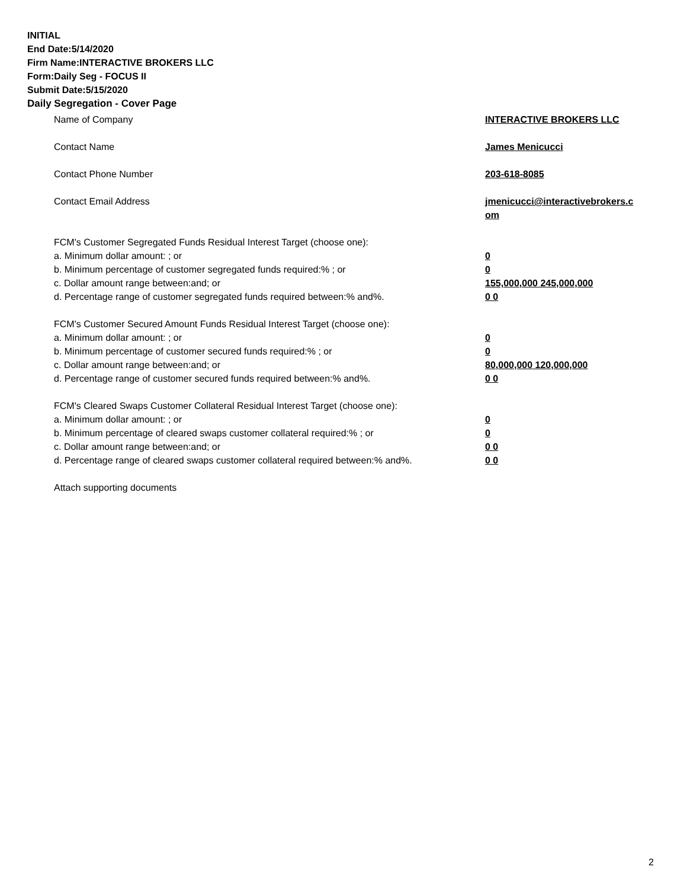INITIAL
End Date:5/14/2020
Firm Name:INTERACTIVE BROKERS LLC
Form:Daily Seg - FOCUS II
Submit Date:5/15/2020
Daily Segregation - Cover Page
Name of Company INTERACTIVE BROKERS LLC
Contact Name James Menicucci
Contact Phone Number 203-618-8085
Contact Email Address jmenicucci@interactivebrokers.c
om
FCM's Customer Segregated Funds Residual Interest Target (choose one):
a. Minimum dollar amount: ; or 0
b. Minimum percentage of customer segregated funds required:% ; or 0
c. Dollar amount range between:and; or 155,000,000 245,000,000
d. Percentage range of customer segregated funds required between:% and%. 0 0
FCM's Customer Secured Amount Funds Residual Interest Target (choose one):
a. Minimum dollar amount: ; or 0
b. Minimum percentage of customer secured funds required:% ; or 0
c. Dollar amount range between:and; or 80,000,000 120,000,000
d. Percentage range of customer secured funds required between:% and%. 0 0
FCM's Cleared Swaps Customer Collateral Residual Interest Target (choose one):
a. Minimum dollar amount: ; or 0
b. Minimum percentage of cleared swaps customer collateral required:% ; or 0
c. Dollar amount range between:and; or 0 0
d. Percentage range of cleared swaps customer collateral required between:% and%.
0 0
Attach supporting documents
2